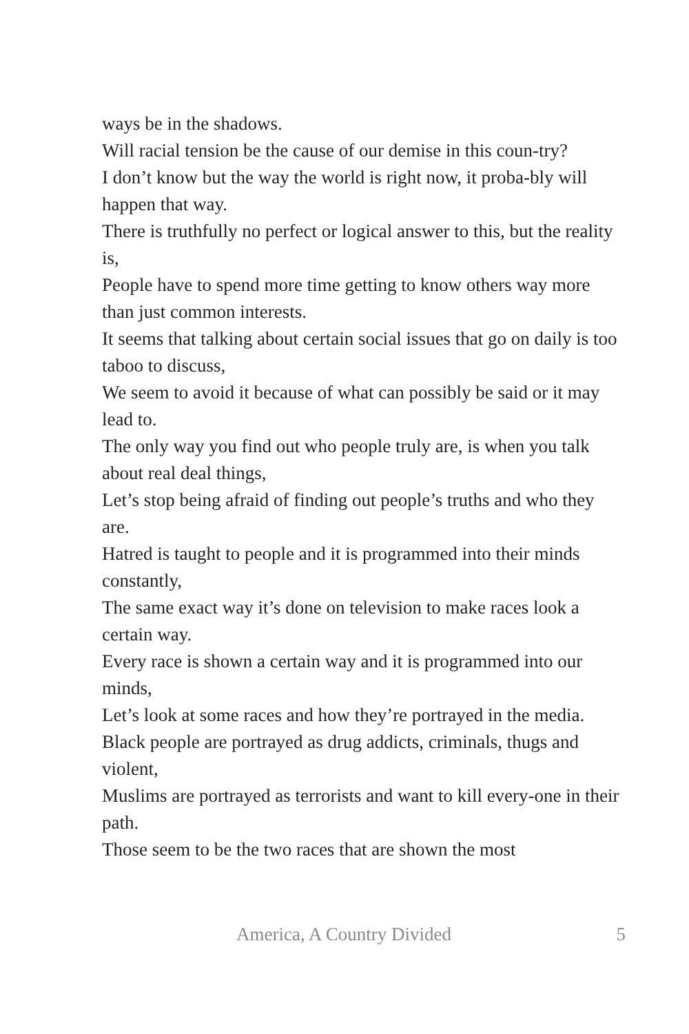ways be in the shadows.
Will racial tension be the cause of our demise in this coun-try?
I don’t know but the way the world is right now, it proba-bly will happen that way.
There is truthfully no perfect or logical answer to this, but the reality is,
People have to spend more time getting to know others way more than just common interests.
It seems that talking about certain social issues that go on daily is too taboo to discuss,
We seem to avoid it because of what can possibly be said or it may lead to.
The only way you find out who people truly are, is when you talk about real deal things,
Let’s stop being afraid of finding out people’s truths and who they are.
Hatred is taught to people and it is programmed into their minds constantly,
The same exact way it’s done on television to make races look a certain way.
Every race is shown a certain way and it is programmed into our minds,
Let’s look at some races and how they’re portrayed in the media.
Black people are portrayed as drug addicts, criminals, thugs and violent,
Muslims are portrayed as terrorists and want to kill every-one in their path.
Those seem to be the two races that are shown the most
America, A Country Divided 5